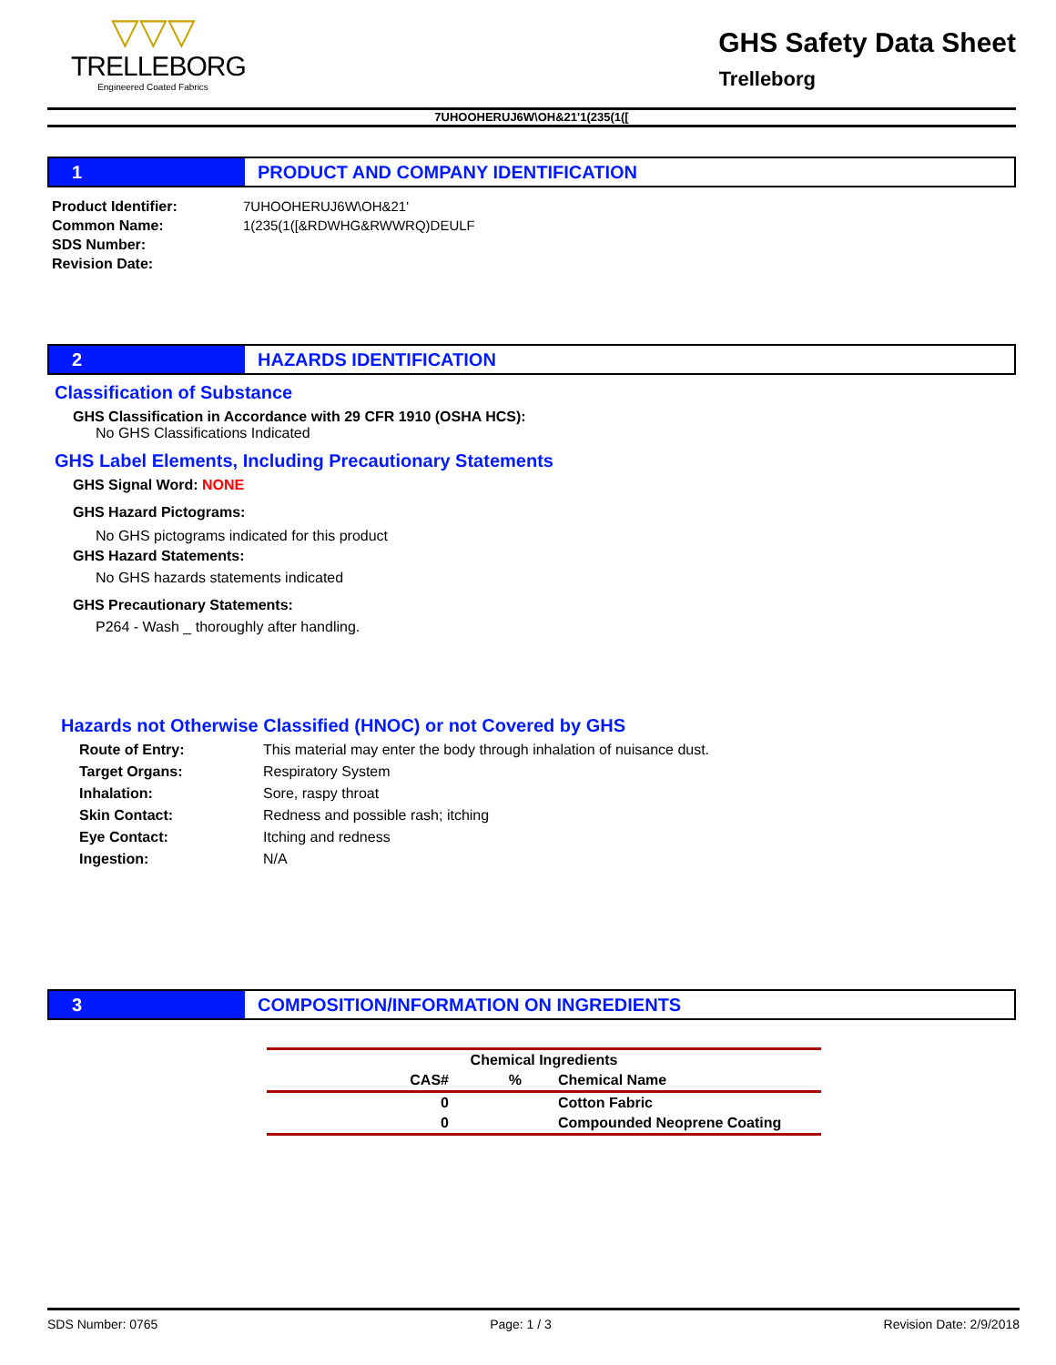▽▽▽
TRELLEBORG
Engineered Coated Fabrics
GHS Safety Data Sheet
Trelleborg
7UHOOHERUJ6W\OH&21'1(235(1([
1 PRODUCT AND COMPANY IDENTIFICATION
Product Identifier:
Common Name:
SDS Number:
Revision Date:
7UHOOHERUJ6W\OH&21'
1(235(1([&RDWHG&RWWRQ)DEULF
2 HAZARDS IDENTIFICATION
Classification of Substance
GHS Classification in Accordance with 29 CFR 1910 (OSHA HCS):
No GHS Classifications Indicated
GHS Label Elements, Including Precautionary Statements
GHS Signal Word: NONE
GHS Hazard Pictograms:
No GHS pictograms indicated for this product
GHS Hazard Statements:
No GHS hazards statements indicated
GHS Precautionary Statements:
P264 - Wash _ thoroughly after handling.
Hazards not Otherwise Classified (HNOC) or not Covered by GHS
Route of Entry: This material may enter the body through inhalation of nuisance dust. Target Organs: Respiratory System Inhalation: Sore, raspy throat Skin Contact: Redness and possible rash; itching Eye Contact: Itching and redness Ingestion: N/A
3 COMPOSITION/INFORMATION ON INGREDIENTS
| Chemical Ingredients | | | |
| --- | --- | --- | --- |
| CAS# | % | | Chemical Name |
| 0 | | | Cotton Fabric |
| 0 | | | Compounded Neoprene Coating |
SDS Number: 0765 Page: 1 / 3 Revision Date: 2/9/2018